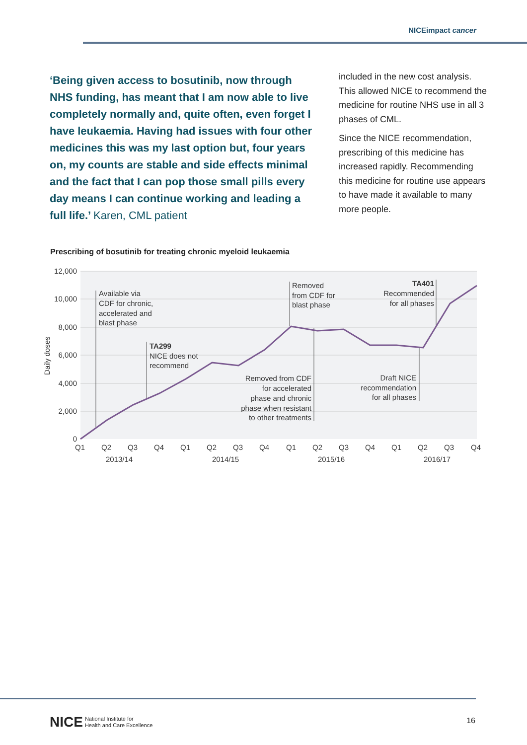NICEimpact cancer
‘Being given access to bosutinib, now through NHS funding, has meant that I am now able to live completely normally and, quite often, even forget I have leukaemia. Having had issues with four other medicines this was my last option but, four years on, my counts are stable and side effects minimal and the fact that I can pop those small pills every day means I can continue working and leading a full life.’ Karen, CML patient
included in the new cost analysis. This allowed NICE to recommend the medicine for routine NHS use in all 3 phases of CML.
Since the NICE recommendation, prescribing of this medicine has increased rapidly. Recommending this medicine for routine use appears to have made it available to many more people.
Prescribing of bosutinib for treating chronic myeloid leukaemia
12,000
10,000
8,000
6,000
4,000
2,000
0
Daily doses
Available via
CDF for chronic,
accelerated and
blast phase
TA299
NICE does not
recommend
Removed
from CDF for
blast phase
Removed from CDF
for accelerated
phase and chronic
phase when resistant
to other treatments
Draft NICE
recommendation
for all phases
TA401
Recommended
for all phases
Q1
Q2
Q3
Q4
Q1
Q2
Q3
Q4
Q1
Q2
Q3
Q4
Q1
Q2
Q3
Q4
2013/14
2014/15
2015/16
2016/17
NICE
National Institute for
Health and Care Excellence
16